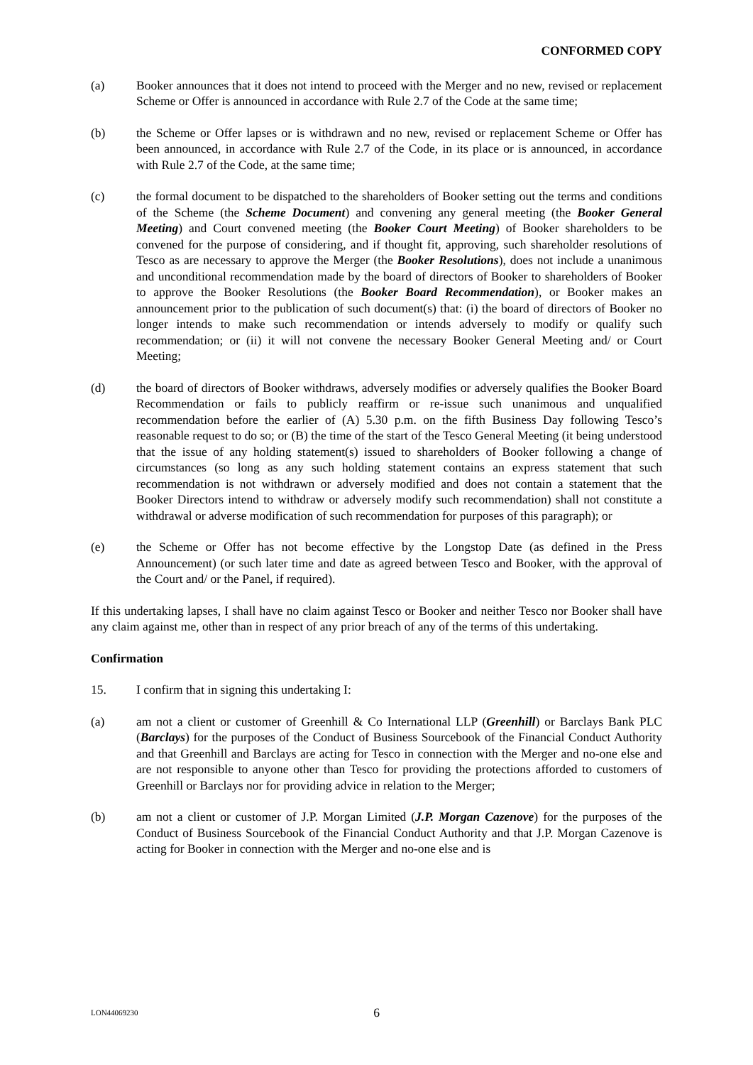CONFORMED COPY
(a) Booker announces that it does not intend to proceed with the Merger and no new, revised or replacement Scheme or Offer is announced in accordance with Rule 2.7 of the Code at the same time;
(b) the Scheme or Offer lapses or is withdrawn and no new, revised or replacement Scheme or Offer has been announced, in accordance with Rule 2.7 of the Code, in its place or is announced, in accordance with Rule 2.7 of the Code, at the same time;
(c) the formal document to be dispatched to the shareholders of Booker setting out the terms and conditions of the Scheme (the Scheme Document) and convening any general meeting (the Booker General Meeting) and Court convened meeting (the Booker Court Meeting) of Booker shareholders to be convened for the purpose of considering, and if thought fit, approving, such shareholder resolutions of Tesco as are necessary to approve the Merger (the Booker Resolutions), does not include a unanimous and unconditional recommendation made by the board of directors of Booker to shareholders of Booker to approve the Booker Resolutions (the Booker Board Recommendation), or Booker makes an announcement prior to the publication of such document(s) that: (i) the board of directors of Booker no longer intends to make such recommendation or intends adversely to modify or qualify such recommendation; or (ii) it will not convene the necessary Booker General Meeting and/ or Court Meeting;
(d) the board of directors of Booker withdraws, adversely modifies or adversely qualifies the Booker Board Recommendation or fails to publicly reaffirm or re-issue such unanimous and unqualified recommendation before the earlier of (A) 5.30 p.m. on the fifth Business Day following Tesco’s reasonable request to do so; or (B) the time of the start of the Tesco General Meeting (it being understood that the issue of any holding statement(s) issued to shareholders of Booker following a change of circumstances (so long as any such holding statement contains an express statement that such recommendation is not withdrawn or adversely modified and does not contain a statement that the Booker Directors intend to withdraw or adversely modify such recommendation) shall not constitute a withdrawal or adverse modification of such recommendation for purposes of this paragraph); or
(e) the Scheme or Offer has not become effective by the Longstop Date (as defined in the Press Announcement) (or such later time and date as agreed between Tesco and Booker, with the approval of the Court and/ or the Panel, if required).
If this undertaking lapses, I shall have no claim against Tesco or Booker and neither Tesco nor Booker shall have any claim against me, other than in respect of any prior breach of any of the terms of this undertaking.
Confirmation
15. I confirm that in signing this undertaking I:
(a) am not a client or customer of Greenhill & Co International LLP (Greenhill) or Barclays Bank PLC (Barclays) for the purposes of the Conduct of Business Sourcebook of the Financial Conduct Authority and that Greenhill and Barclays are acting for Tesco in connection with the Merger and no-one else and are not responsible to anyone other than Tesco for providing the protections afforded to customers of Greenhill or Barclays nor for providing advice in relation to the Merger;
(b) am not a client or customer of J.P. Morgan Limited (J.P. Morgan Cazenove) for the purposes of the Conduct of Business Sourcebook of the Financial Conduct Authority and that J.P. Morgan Cazenove is acting for Booker in connection with the Merger and no-one else and is
LON44069230 6